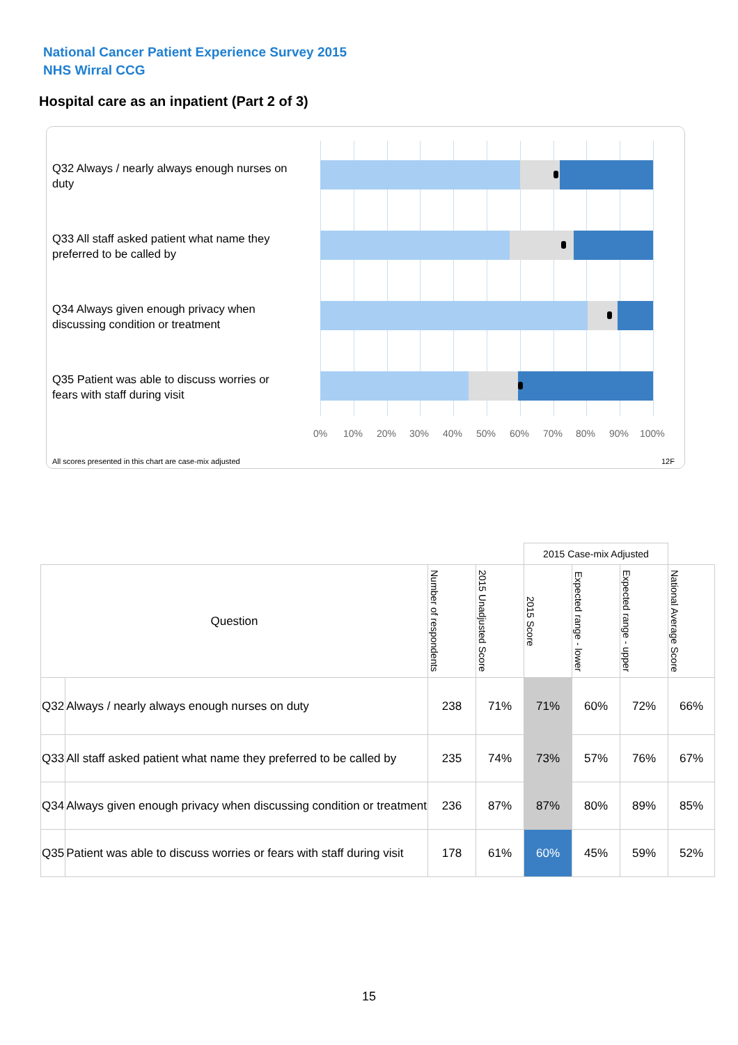National Cancer Patient Experience Survey 2015
NHS Wirral CCG
Hospital care as an inpatient (Part 2 of 3)
Q32 Always / nearly always enough nurses on duty
Q33 All staff asked patient what name they preferred to be called by
Q34 Always given enough privacy when discussing condition or treatment
Q35 Patient was able to discuss worries or fears with staff during visit
0% 10% 20% 30% 40% 50% 60% 70% 80% 90% 100%
All scores presented in this chart are case-mix adjusted
12F
| | | | | 2015 Case-mix Adjusted | | | |
| --- | --- | --- | --- | --- | --- | --- | --- |
| Question | | Number of respondents | 2015 Unadjusted Score | 2015 Score | Expected range - lower | Expected range - upper | National Average Score |
| Q32 | Always / nearly always enough nurses on duty | 238 | 71% | 71% | 60% | 72% | 66% |
| Q33 | All staff asked patient what name they preferred to be called by | 235 | 74% | 73% | 57% | 76% | 67% |
| Q34 | Always given enough privacy when discussing condition or treatment | 236 | 87% | 87% | 80% | 89% | 85% |
| Q35 | Patient was able to discuss worries or fears with staff during visit | 178 | 61% | 60% | 45% | 59% | 52% |
15